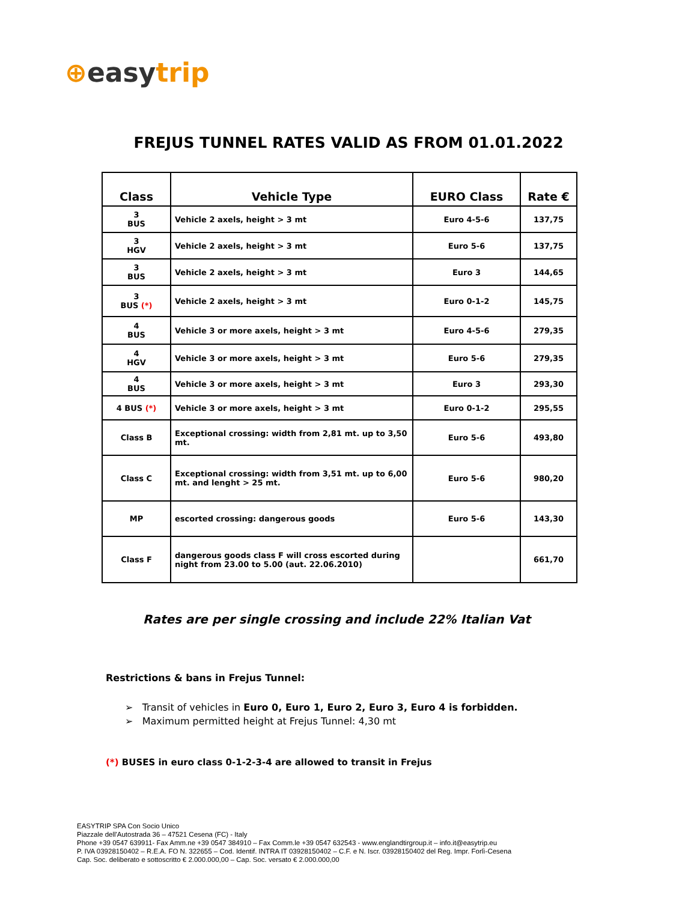⊕easy trip
FREJUS TUNNEL RATES VALID AS FROM 01.01.2022
| Class | Vehicle Type | EURO Class | Rate € |
| --- | --- | --- | --- |
| 3 BUS | Vehicle 2 axels, height > 3 mt | Euro 4-5-6 | 137,75 |
| 3 HGV | Vehicle 2 axels, height > 3 mt | Euro 5-6 | 137,75 |
| 3 BUS | Vehicle 2 axels, height > 3 mt | Euro 3 | 144,65 |
| 3 BUS (*) | Vehicle 2 axels, height > 3 mt | Euro 0-1-2 | 145,75 |
| 4 BUS | Vehicle 3 or more axels, height > 3 mt | Euro 4-5-6 | 279,35 |
| 4 HGV | Vehicle 3 or more axels, height > 3 mt | Euro 5-6 | 279,35 |
| 4 BUS | Vehicle 3 or more axels, height > 3 mt | Euro 3 | 293,30 |
| 4 BUS (*) | Vehicle 3 or more axels, height > 3 mt | Euro 0-1-2 | 295,55 |
| Class B | Exceptional crossing: width from 2,81 mt. up to 3,50 mt. | Euro 5-6 | 493,80 |
| Class C | Exceptional crossing: width from 3,51 mt. up to 6,00 mt. and lenght > 25 mt. | Euro 5-6 | 980,20 |
| MP | escorted crossing: dangerous goods | Euro 5-6 | 143,30 |
| Class F | dangerous goods class F will cross escorted during night from 23.00 to 5.00 (aut. 22.06.2010) | | 661,70 |
Rates are per single crossing and include 22% Italian Vat
Restrictions & bans in Frejus Tunnel:
➢ Transit of vehicles in Euro 0, Euro 1, Euro 2, Euro 3, Euro 4 is forbidden.
➢ Maximum permitted height at Frejus Tunnel: 4,30 mt
(*) BUSES in euro class 0-1-2-3-4 are allowed to transit in Frejus
EASYTRIP SPA Con Socio Unico
Piazzale dell'Autostrada 36 – 47521 Cesena (FC) - Italy
Phone +39 0547 639911- Fax Amm.ne +39 0547 384910 – Fax Comm.le +39 0547 632543 - www.englandtirgroup.it – info.it@easytrip.eu
P. IVA 03928150402 – R.E.A. FO N. 322655 – Cod. Identif. INTRA IT 03928150402 – C.F. e N. Iscr. 03928150402 del Reg. Impr. Forlì-Cesena
Cap. Soc. deliberato e sottoscritto € 2.000.000,00 – Cap. Soc. versato € 2.000.000,00